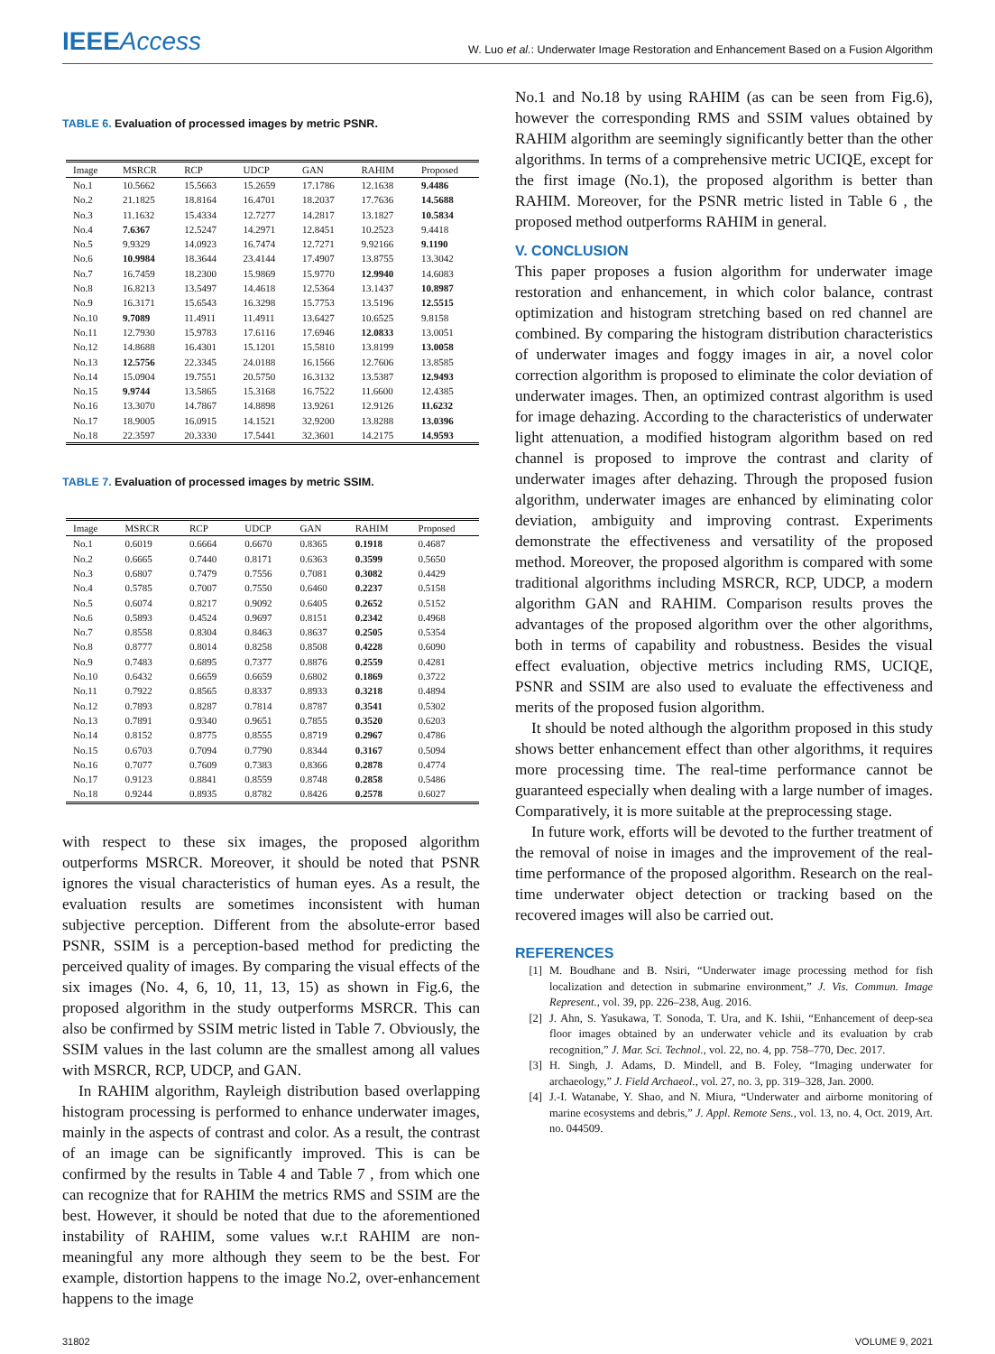IEEEAccess
W. Luo et al.: Underwater Image Restoration and Enhancement Based on a Fusion Algorithm
TABLE 6. Evaluation of processed images by metric PSNR.
| Image | MSRCR | RCP | UDCP | GAN | RAHIM | Proposed |
| --- | --- | --- | --- | --- | --- | --- |
| No.1 | 10.5662 | 15.5663 | 15.2659 | 17.1786 | 12.1638 | 9.4486 |
| No.2 | 21.1825 | 18.8164 | 16.4701 | 18.2037 | 17.7636 | 14.5688 |
| No.3 | 11.1632 | 15.4334 | 12.7277 | 14.2817 | 13.1827 | 10.5834 |
| No.4 | 7.6367 | 12.5247 | 14.2971 | 12.8451 | 10.2523 | 9.4418 |
| No.5 | 9.9329 | 14.0923 | 16.7474 | 12.7271 | 9.92166 | 9.1190 |
| No.6 | 10.9984 | 18.3644 | 23.4144 | 17.4907 | 13.8755 | 13.3042 |
| No.7 | 16.7459 | 18.2300 | 15.9869 | 15.9770 | 12.9940 | 14.6083 |
| No.8 | 16.8213 | 13.5497 | 14.4618 | 12.5364 | 13.1437 | 10.8987 |
| No.9 | 16.3171 | 15.6543 | 16.3298 | 15.7753 | 13.5196 | 12.5515 |
| No.10 | 9.7089 | 11.4911 | 11.4911 | 13.6427 | 10.6525 | 9.8158 |
| No.11 | 12.7930 | 15.9783 | 17.6116 | 17.6946 | 12.0833 | 13.0051 |
| No.12 | 14.8688 | 16.4301 | 15.1201 | 15.5810 | 13.8199 | 13.0058 |
| No.13 | 12.5756 | 22.3345 | 24.0188 | 16.1566 | 12.7606 | 13.8585 |
| No.14 | 15.0904 | 19.7551 | 20.5750 | 16.3132 | 13.5387 | 12.9493 |
| No.15 | 9.9744 | 13.5865 | 15.3168 | 16.7522 | 11.6600 | 12.4385 |
| No.16 | 13.3070 | 14.7867 | 14.8898 | 13.9261 | 12.9126 | 11.6232 |
| No.17 | 18.9005 | 16.0915 | 14.1521 | 32.9200 | 13.8288 | 13.0396 |
| No.18 | 22.3597 | 20.3330 | 17.5441 | 32.3601 | 14.2175 | 14.9593 |
TABLE 7. Evaluation of processed images by metric SSIM.
| Image | MSRCR | RCP | UDCP | GAN | RAHIM | Proposed |
| --- | --- | --- | --- | --- | --- | --- |
| No.1 | 0.6019 | 0.6664 | 0.6670 | 0.8365 | 0.1918 | 0.4687 |
| No.2 | 0.6665 | 0.7440 | 0.8171 | 0.6363 | 0.3599 | 0.5650 |
| No.3 | 0.6807 | 0.7479 | 0.7556 | 0.7081 | 0.3082 | 0.4429 |
| No.4 | 0.5785 | 0.7007 | 0.7550 | 0.6460 | 0.2237 | 0.5158 |
| No.5 | 0.6074 | 0.8217 | 0.9092 | 0.6405 | 0.2652 | 0.5152 |
| No.6 | 0.5893 | 0.4524 | 0.9697 | 0.8151 | 0.2342 | 0.4968 |
| No.7 | 0.8558 | 0.8304 | 0.8463 | 0.8637 | 0.2505 | 0.5354 |
| No.8 | 0.8777 | 0.8014 | 0.8258 | 0.8508 | 0.4228 | 0.6090 |
| No.9 | 0.7483 | 0.6895 | 0.7377 | 0.8876 | 0.2559 | 0.4281 |
| No.10 | 0.6432 | 0.6659 | 0.6659 | 0.6802 | 0.1869 | 0.3722 |
| No.11 | 0.7922 | 0.8565 | 0.8337 | 0.8933 | 0.3218 | 0.4894 |
| No.12 | 0.7893 | 0.8287 | 0.7814 | 0.8787 | 0.3541 | 0.5302 |
| No.13 | 0.7891 | 0.9340 | 0.9651 | 0.7855 | 0.3520 | 0.6203 |
| No.14 | 0.8152 | 0.8775 | 0.8555 | 0.8719 | 0.2967 | 0.4786 |
| No.15 | 0.6703 | 0.7094 | 0.7790 | 0.8344 | 0.3167 | 0.5094 |
| No.16 | 0.7077 | 0.7609 | 0.7383 | 0.8366 | 0.2878 | 0.4774 |
| No.17 | 0.9123 | 0.8841 | 0.8559 | 0.8748 | 0.2858 | 0.5486 |
| No.18 | 0.9244 | 0.8935 | 0.8782 | 0.8426 | 0.2578 | 0.6027 |
with respect to these six images, the proposed algorithm outperforms MSRCR. Moreover, it should be noted that PSNR ignores the visual characteristics of human eyes. As a result, the evaluation results are sometimes inconsistent with human subjective perception. Different from the absolute-error based PSNR, SSIM is a perception-based method for predicting the perceived quality of images. By comparing the visual effects of the six images (No. 4, 6, 10, 11, 13, 15) as shown in Fig.6, the proposed algorithm in the study outperforms MSRCR. This can also be confirmed by SSIM metric listed in Table 7. Obviously, the SSIM values in the last column are the smallest among all values with MSRCR, RCP, UDCP, and GAN.
In RAHIM algorithm, Rayleigh distribution based overlapping histogram processing is performed to enhance underwater images, mainly in the aspects of contrast and color. As a result, the contrast of an image can be significantly improved. This is can be confirmed by the results in Table 4 and Table 7 , from which one can recognize that for RAHIM the metrics RMS and SSIM are the best. However, it should be noted that due to the aforementioned instability of RAHIM, some values w.r.t RAHIM are non-meaningful any more although they seem to be the best. For example, distortion happens to the image No.2, over-enhancement happens to the image
No.1 and No.18 by using RAHIM (as can be seen from Fig.6), however the corresponding RMS and SSIM values obtained by RAHIM algorithm are seemingly significantly better than the other algorithms. In terms of a comprehensive metric UCIQE, except for the first image (No.1), the proposed algorithm is better than RAHIM. Moreover, for the PSNR metric listed in Table 6 , the proposed method outperforms RAHIM in general.
V. CONCLUSION
This paper proposes a fusion algorithm for underwater image restoration and enhancement, in which color balance, contrast optimization and histogram stretching based on red channel are combined. By comparing the histogram distribution characteristics of underwater images and foggy images in air, a novel color correction algorithm is proposed to eliminate the color deviation of underwater images. Then, an optimized contrast algorithm is used for image dehazing. According to the characteristics of underwater light attenuation, a modified histogram algorithm based on red channel is proposed to improve the contrast and clarity of underwater images after dehazing. Through the proposed fusion algorithm, underwater images are enhanced by eliminating color deviation, ambiguity and improving contrast. Experiments demonstrate the effectiveness and versatility of the proposed method. Moreover, the proposed algorithm is compared with some traditional algorithms including MSRCR, RCP, UDCP, a modern algorithm GAN and RAHIM. Comparison results proves the advantages of the proposed algorithm over the other algorithms, both in terms of capability and robustness. Besides the visual effect evaluation, objective metrics including RMS, UCIQE, PSNR and SSIM are also used to evaluate the effectiveness and merits of the proposed fusion algorithm.
It should be noted although the algorithm proposed in this study shows better enhancement effect than other algorithms, it requires more processing time. The real-time performance cannot be guaranteed especially when dealing with a large number of images. Comparatively, it is more suitable at the preprocessing stage.
In future work, efforts will be devoted to the further treatment of the removal of noise in images and the improvement of the real-time performance of the proposed algorithm. Research on the real-time underwater object detection or tracking based on the recovered images will also be carried out.
REFERENCES
[1] M. Boudhane and B. Nsiri, “Underwater image processing method for fish localization and detection in submarine environment,” J. Vis. Commun. Image Represent., vol. 39, pp. 226–238, Aug. 2016.
[2] J. Ahn, S. Yasukawa, T. Sonoda, T. Ura, and K. Ishii, “Enhancement of deep-sea floor images obtained by an underwater vehicle and its evaluation by crab recognition,” J. Mar. Sci. Technol., vol. 22, no. 4, pp. 758–770, Dec. 2017.
[3] H. Singh, J. Adams, D. Mindell, and B. Foley, “Imaging underwater for archaeology,” J. Field Archaeol., vol. 27, no. 3, pp. 319–328, Jan. 2000.
[4] J.-I. Watanabe, Y. Shao, and N. Miura, “Underwater and airborne monitoring of marine ecosystems and debris,” J. Appl. Remote Sens., vol. 13, no. 4, Oct. 2019, Art. no. 044509.
31802 VOLUME 9, 2021